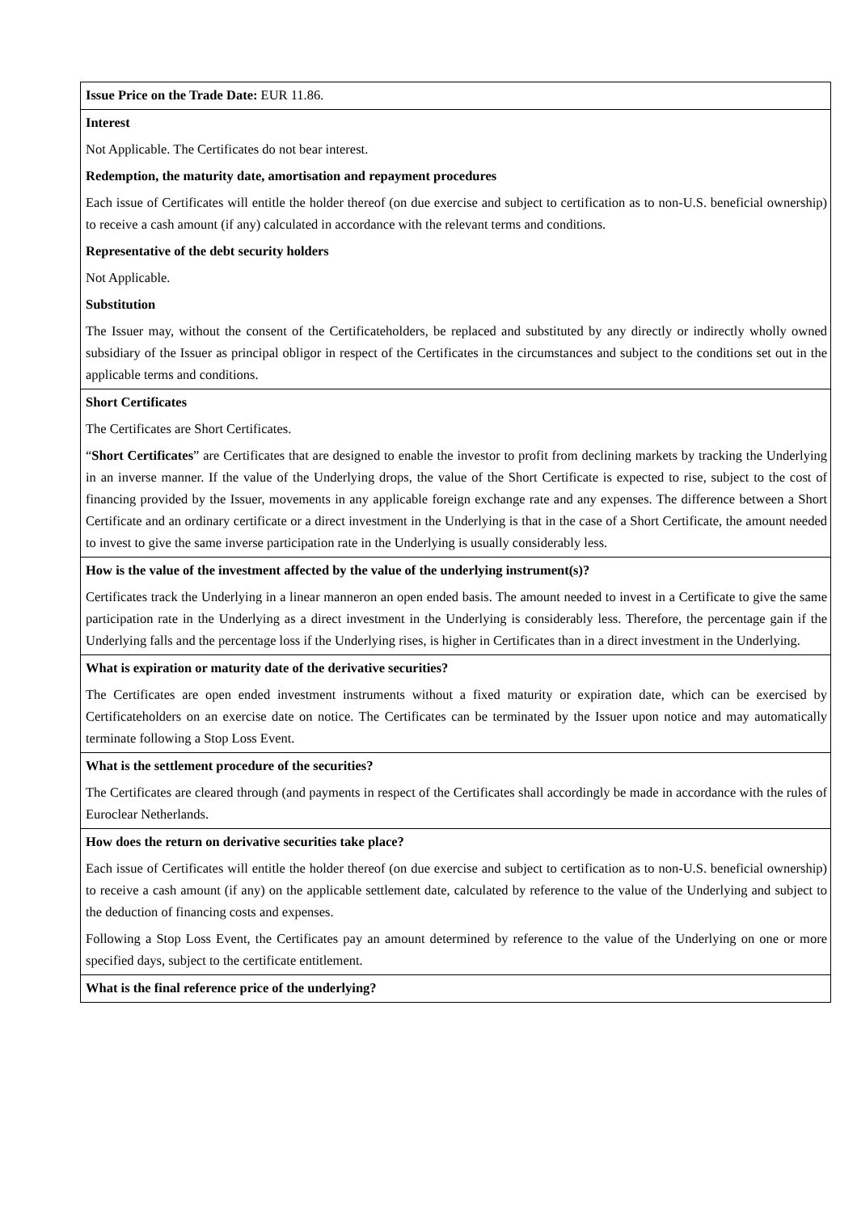| Issue Price on the Trade Date: EUR 11.86. |
| Interest Not Applicable. The Certificates do not bear interest. Redemption, the maturity date, amortisation and repayment procedures Each issue of Certificates will entitle the holder thereof (on due exercise and subject to certification as to non-U.S. beneficial ownership) to receive a cash amount (if any) calculated in accordance with the relevant terms and conditions. Representative of the debt security holders Not Applicable. Substitution The Issuer may, without the consent of the Certificateholders, be replaced and substituted by any directly or indirectly wholly owned subsidiary of the Issuer as principal obligor in respect of the Certificates in the circumstances and subject to the conditions set out in the applicable terms and conditions. |
| Short Certificates The Certificates are Short Certificates. “ Short Certificates ” are Certificates that are designed to enable the investor to profit from declining markets by tracking the Underlying in an inverse manner. If the value of the Underlying drops, the value of the Short Certificate is expected to rise, subject to the cost of financing provided by the Issuer, movements in any applicable foreign exchange rate and any expenses. The difference between a Short Certificate and an ordinary certificate or a direct investment in the Underlying is that in the case of a Short Certificate, the amount needed to invest to give the same inverse participation rate in the Underlying is usually considerably less. |
| How is the value of the investment affected by the value of the underlying instrument(s)? Certificates track the Underlying in a linear manneron an open ended basis. The amount needed to invest in a Certificate to give the same participation rate in the Underlying as a direct investment in the Underlying is considerably less. Therefore, the percentage gain if the Underlying falls and the percentage loss if the Underlying rises, is higher in Certificates than in a direct investment in the Underlying. |
| What is expiration or maturity date of the derivative securities? The Certificates are open ended investment instruments without a fixed maturity or expiration date, which can be exercised by Certificateholders on an exercise date on notice. The Certificates can be terminated by the Issuer upon notice and may automatically terminate following a Stop Loss Event. |
| What is the settlement procedure of the securities? The Certificates are cleared through (and payments in respect of the Certificates shall accordingly be made in accordance with the rules of Euroclear Netherlands. |
| How does the return on derivative securities take place? Each issue of Certificates will entitle the holder thereof (on due exercise and subject to certification as to non-U.S. beneficial ownership) to receive a cash amount (if any) on the applicable settlement date, calculated by reference to the value of the Underlying and subject to the deduction of financing costs and expenses. Following a Stop Loss Event, the Certificates pay an amount determined by reference to the value of the Underlying on one or more specified days, subject to the certificate entitlement. |
| What is the final reference price of the underlying? |